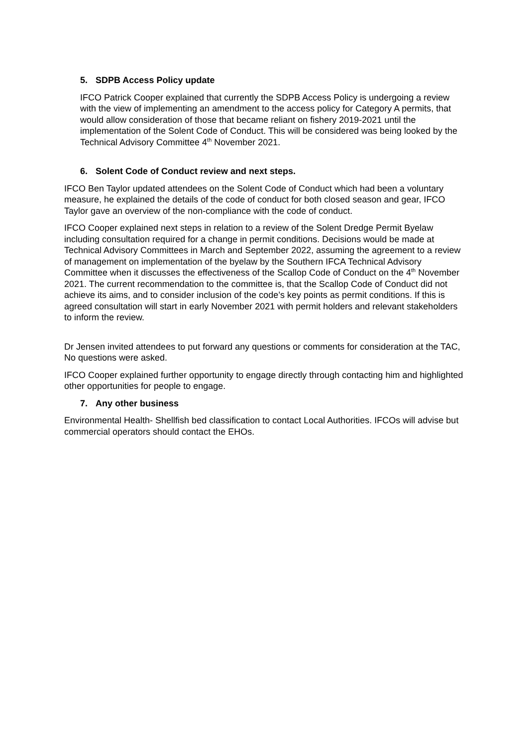5. SDPB Access Policy update
IFCO Patrick Cooper explained that currently the SDPB Access Policy is undergoing a review with the view of implementing an amendment to the access policy for Category A permits, that would allow consideration of those that became reliant on fishery 2019-2021 until the implementation of the Solent Code of Conduct. This will be considered was being looked by the Technical Advisory Committee 4<sup>th</sup> November 2021.
6. Solent Code of Conduct review and next steps.
IFCO Ben Taylor updated attendees on the Solent Code of Conduct which had been a voluntary measure, he explained the details of the code of conduct for both closed season and gear, IFCO Taylor gave an overview of the non-compliance with the code of conduct.
IFCO Cooper explained next steps in relation to a review of the Solent Dredge Permit Byelaw including consultation required for a change in permit conditions. Decisions would be made at Technical Advisory Committees in March and September 2022, assuming the agreement to a review of management on implementation of the byelaw by the Southern IFCA Technical Advisory Committee when it discusses the effectiveness of the Scallop Code of Conduct on the 4<sup>th</sup> November 2021. The current recommendation to the committee is, that the Scallop Code of Conduct did not achieve its aims, and to consider inclusion of the code’s key points as permit conditions. If this is agreed consultation will start in early November 2021 with permit holders and relevant stakeholders to inform the review.
Dr Jensen invited attendees to put forward any questions or comments for consideration at the TAC, No questions were asked.
IFCO Cooper explained further opportunity to engage directly through contacting him and highlighted other opportunities for people to engage.
7. Any other business
Environmental Health- Shellfish bed classification to contact Local Authorities. IFCOs will advise but commercial operators should contact the EHOs.